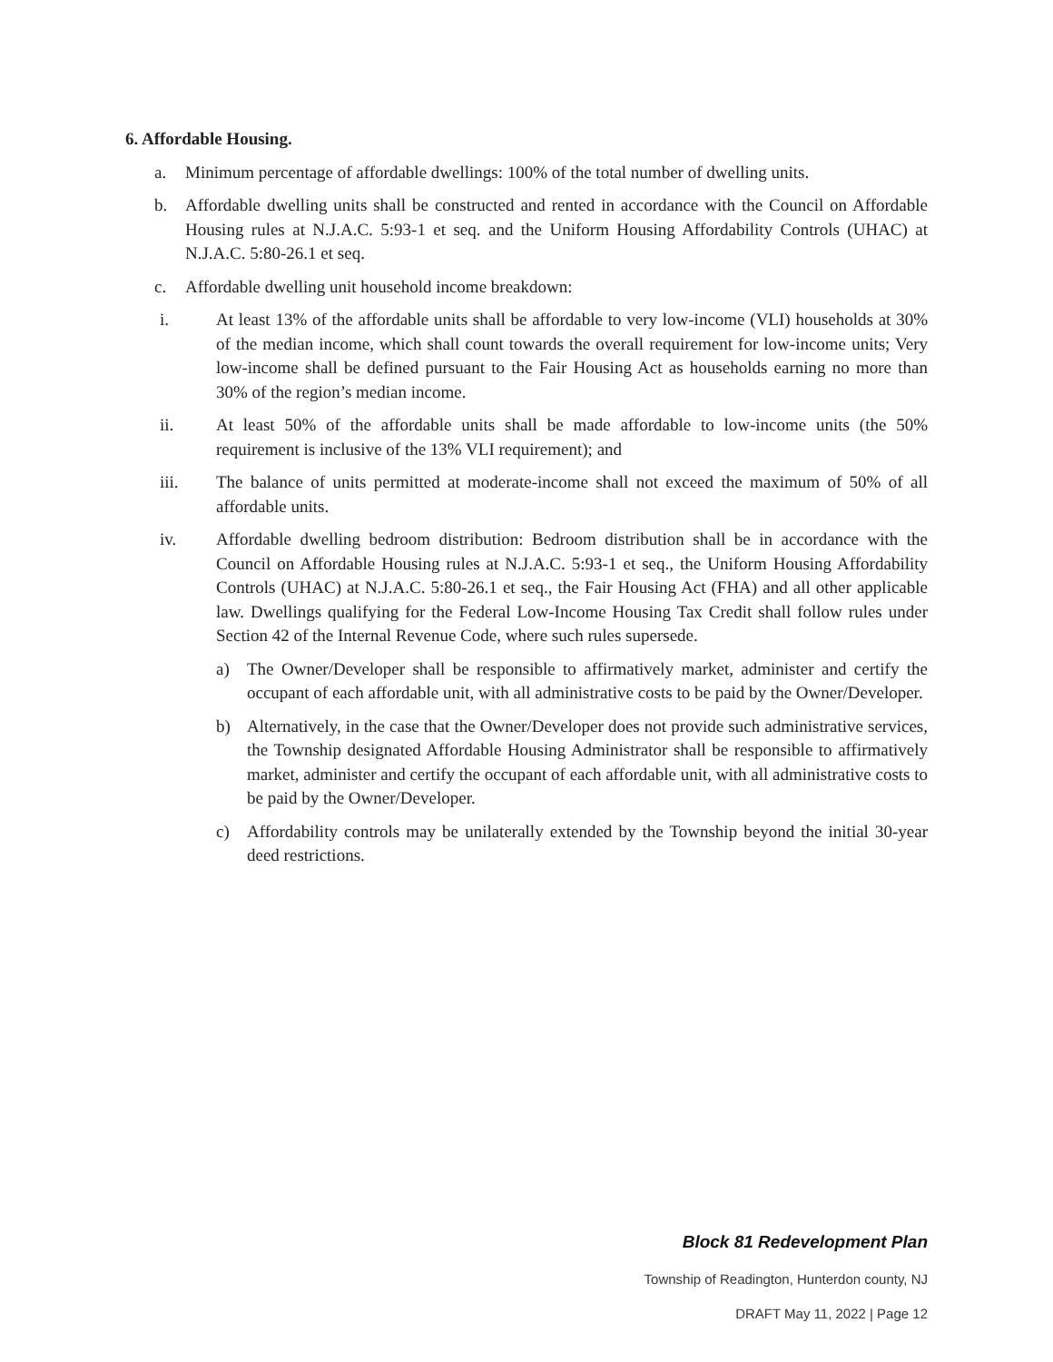6. Affordable Housing.
a. Minimum percentage of affordable dwellings: 100% of the total number of dwelling units.
b. Affordable dwelling units shall be constructed and rented in accordance with the Council on Affordable Housing rules at N.J.A.C. 5:93-1 et seq. and the Uniform Housing Affordability Controls (UHAC) at N.J.A.C. 5:80-26.1 et seq.
c. Affordable dwelling unit household income breakdown:
i. At least 13% of the affordable units shall be affordable to very low-income (VLI) households at 30% of the median income, which shall count towards the overall requirement for low-income units; Very low-income shall be defined pursuant to the Fair Housing Act as households earning no more than 30% of the region’s median income.
ii. At least 50% of the affordable units shall be made affordable to low-income units (the 50% requirement is inclusive of the 13% VLI requirement); and
iii. The balance of units permitted at moderate-income shall not exceed the maximum of 50% of all affordable units.
iv. Affordable dwelling bedroom distribution: Bedroom distribution shall be in accordance with the Council on Affordable Housing rules at N.J.A.C. 5:93-1 et seq., the Uniform Housing Affordability Controls (UHAC) at N.J.A.C. 5:80-26.1 et seq., the Fair Housing Act (FHA) and all other applicable law. Dwellings qualifying for the Federal Low-Income Housing Tax Credit shall follow rules under Section 42 of the Internal Revenue Code, where such rules supersede.
a) The Owner/Developer shall be responsible to affirmatively market, administer and certify the occupant of each affordable unit, with all administrative costs to be paid by the Owner/Developer.
b) Alternatively, in the case that the Owner/Developer does not provide such administrative services, the Township designated Affordable Housing Administrator shall be responsible to affirmatively market, administer and certify the occupant of each affordable unit, with all administrative costs to be paid by the Owner/Developer.
c) Affordability controls may be unilaterally extended by the Township beyond the initial 30-year deed restrictions.
Block 81 Redevelopment Plan
Township of Readington, Hunterdon county, NJ
DRAFT May 11, 2022 | Page 12